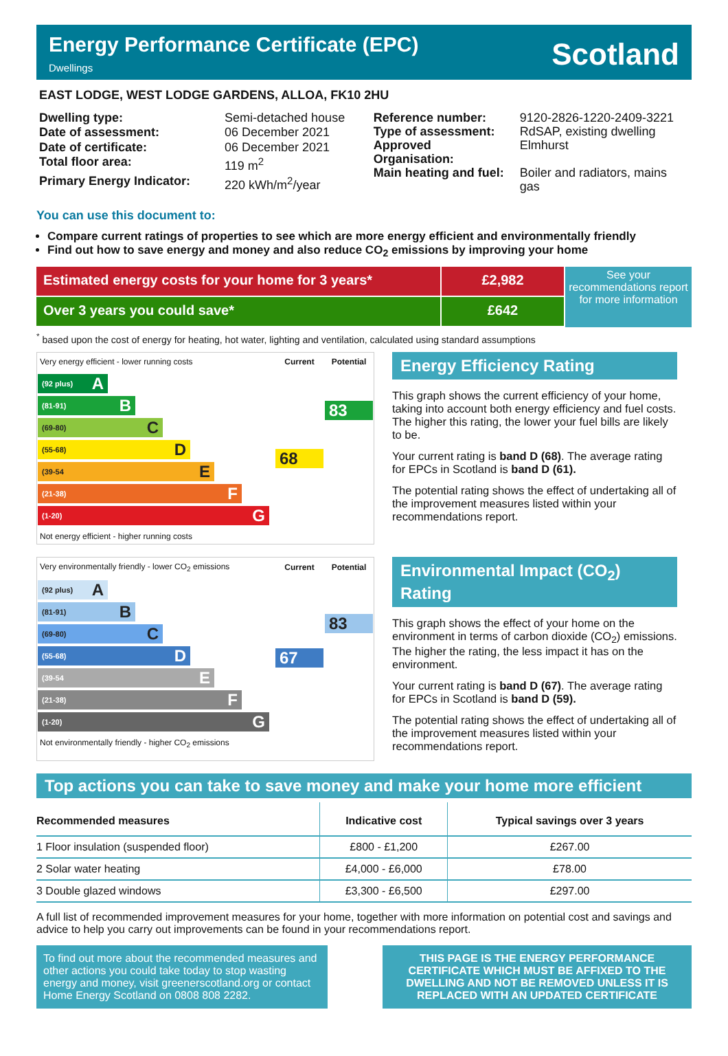Energy Performance Certificate (EPC)
Dwellings
Scotland
EAST LODGE, WEST LODGE GARDENS, ALLOA, FK10 2HU
| Dwelling type: | Semi-detached house |
| Date of assessment: | 06 December 2021 |
| Date of certificate: | 06 December 2021 |
| Total floor area: | 119 m<sup>2</sup> |
| Primary Energy Indicator: | 220 kWh/m<sup>2</sup>/year |
| Reference number: | 9120-2826-1220-2409-3221 |
| Type of assessment: | RdSAP, existing dwelling |
| Approved Organisation: | Elmhurst |
| Main heating and fuel: | Boiler and radiators, mains gas |
You can use this document to:
Compare current ratings of properties to see which are more energy efficient and environmentally friendly
Find out how to save energy and money and also reduce CO<sub>2</sub> emissions by improving your home
Estimated energy costs for your home for 3 years*
Over 3 years you could save*
£2,982
£642
See your recommendations report for more information
<sup>*</sup> based upon the cost of energy for heating, hot water, lighting and ventilation, calculated using standard assumptions
| Very energy efficient - lower running costs | Current | Potential |
| (92 plus) A (81-91) B (69-80) C (55-68) D (39-54 E (21-38) F (1-20) G | 68 | 83 |
| Not energy efficient - higher running costs | | |
Energy Efficiency Rating
This graph shows the current efficiency of your home, taking into account both energy efficiency and fuel costs. The higher this rating, the lower your fuel bills are likely to be.
Your current rating is band D (68). The average rating for EPCs in Scotland is band D (61).
The potential rating shows the effect of undertaking all of the improvement measures listed within your recommendations report.
| Very environmentally friendly - lower CO<sub>2</sub> emissions | Current | Potential |
| (92 plus) A (81-91) B (69-80) C (55-68) D (39-54 E (21-38) F (1-20) G | 67 | 83 |
| Not environmentally friendly - higher CO<sub>2</sub> emissions | | |
Environmental Impact (CO<sub>2</sub>) Rating
This graph shows the effect of your home on the environment in terms of carbon dioxide (CO<sub>2</sub>) emissions. The higher the rating, the less impact it has on the environment.
Your current rating is band D (67). The average rating for EPCs in Scotland is band D (59).
The potential rating shows the effect of undertaking all of the improvement measures listed within your recommendations report.
Top actions you can take to save money and make your home more efficient
| Recommended measures | Indicative cost | Typical savings over 3 years |
| --- | --- | --- |
| 1 Floor insulation (suspended floor) | £800 - £1,200 | £267.00 |
| 2 Solar water heating | £4,000 - £6,000 | £78.00 |
| 3 Double glazed windows | £3,300 - £6,500 | £297.00 |
A full list of recommended improvement measures for your home, together with more information on potential cost and savings and advice to help you carry out improvements can be found in your recommendations report.
To find out more about the recommended measures and other actions you could take today to stop wasting energy and money, visit greenerscotland.org or contact Home Energy Scotland on 0808 808 2282.
THIS PAGE IS THE ENERGY PERFORMANCE CERTIFICATE WHICH MUST BE AFFIXED TO THE DWELLING AND NOT BE REMOVED UNLESS IT IS REPLACED WITH AN UPDATED CERTIFICATE